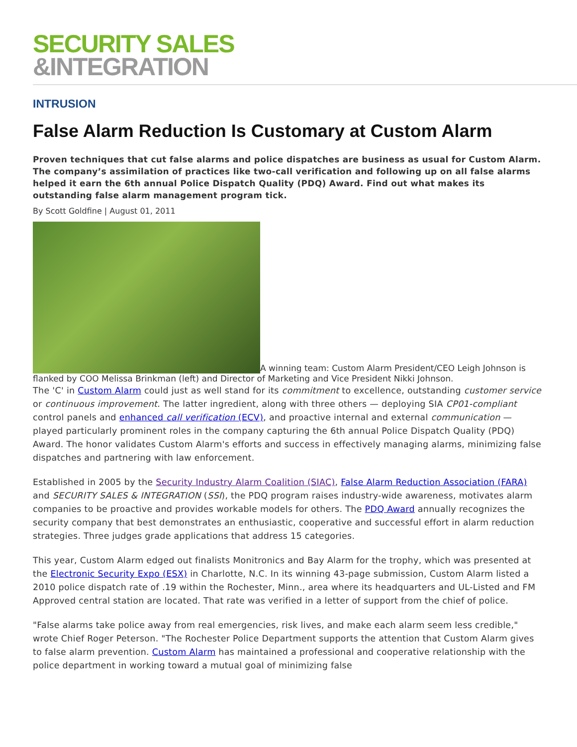SECURITY SALES
&INTEGRATION
INTRUSION
False Alarm Reduction Is Customary at Custom Alarm
Proven techniques that cut false alarms and police dispatches are business as usual for Custom Alarm. The company’s assimilation of practices like two-call verification and following up on all false alarms helped it earn the 6th annual Police Dispatch Quality (PDQ) Award. Find out what makes its outstanding false alarm management program tick.
By Scott Goldfine | August 01, 2011
A winning team: Custom Alarm President/CEO Leigh Johnson is flanked by COO Melissa Brinkman (left) and Director of Marketing and Vice President Nikki Johnson.
The 'C' in Custom Alarm could just as well stand for its commitment to excellence, outstanding customer service or continuous improvement. The latter ingredient, along with three others — deploying SIA CP01-compliant control panels and enhanced call verification (ECV), and proactive internal and external communication — played particularly prominent roles in the company capturing the 6th annual Police Dispatch Quality (PDQ) Award. The honor validates Custom Alarm's efforts and success in effectively managing alarms, minimizing false dispatches and partnering with law enforcement.
Established in 2005 by the Security Industry Alarm Coalition (SIAC), False Alarm Reduction Association (FARA) and SECURITY SALES & INTEGRATION (SSI), the PDQ program raises industry-wide awareness, motivates alarm companies to be proactive and provides workable models for others. The PDQ Award annually recognizes the security company that best demonstrates an enthusiastic, cooperative and successful effort in alarm reduction strategies. Three judges grade applications that address 15 categories.
This year, Custom Alarm edged out finalists Monitronics and Bay Alarm for the trophy, which was presented at the Electronic Security Expo (ESX) in Charlotte, N.C. In its winning 43-page submission, Custom Alarm listed a 2010 police dispatch rate of .19 within the Rochester, Minn., area where its headquarters and UL-Listed and FM Approved central station are located. That rate was verified in a letter of support from the chief of police.
"False alarms take police away from real emergencies, risk lives, and make each alarm seem less credible," wrote Chief Roger Peterson. "The Rochester Police Department supports the attention that Custom Alarm gives to false alarm prevention. Custom Alarm has maintained a professional and cooperative relationship with the police department in working toward a mutual goal of minimizing false